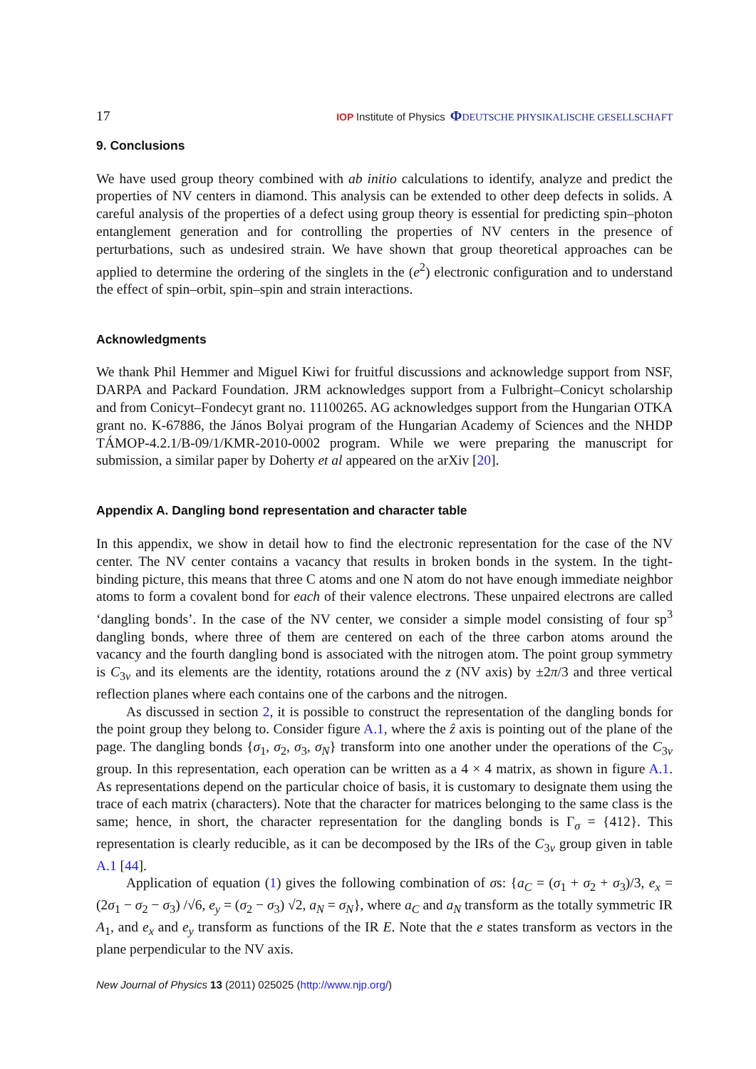17 IOP Institute of Physics ΦDEUTSCHE PHYSIKALISCHE GESELLSCHAFT
9. Conclusions
We have used group theory combined with ab initio calculations to identify, analyze and predict the properties of NV centers in diamond. This analysis can be extended to other deep defects in solids. A careful analysis of the properties of a defect using group theory is essential for predicting spin–photon entanglement generation and for controlling the properties of NV centers in the presence of perturbations, such as undesired strain. We have shown that group theoretical approaches can be applied to determine the ordering of the singlets in the (e<sup>2</sup>) electronic configuration and to understand the effect of spin–orbit, spin–spin and strain interactions.
Acknowledgments
We thank Phil Hemmer and Miguel Kiwi for fruitful discussions and acknowledge support from NSF, DARPA and Packard Foundation. JRM acknowledges support from a Fulbright–Conicyt scholarship and from Conicyt–Fondecyt grant no. 11100265. AG acknowledges support from the Hungarian OTKA grant no. K-67886, the János Bolyai program of the Hungarian Academy of Sciences and the NHDP TÁMOP-4.2.1/B-09/1/KMR-2010-0002 program. While we were preparing the manuscript for submission, a similar paper by Doherty et al appeared on the arXiv [20].
Appendix A. Dangling bond representation and character table
In this appendix, we show in detail how to find the electronic representation for the case of the NV center. The NV center contains a vacancy that results in broken bonds in the system. In the tight-binding picture, this means that three C atoms and one N atom do not have enough immediate neighbor atoms to form a covalent bond for each of their valence electrons. These unpaired electrons are called ‘dangling bonds’. In the case of the NV center, we consider a simple model consisting of four sp<sup>3</sup> dangling bonds, where three of them are centered on each of the three carbon atoms around the vacancy and the fourth dangling bond is associated with the nitrogen atom. The point group symmetry is C<sub>3v</sub> and its elements are the identity, rotations around the z (NV axis) by ±2π/3 and three vertical reflection planes where each contains one of the carbons and the nitrogen.
As discussed in section 2, it is possible to construct the representation of the dangling bonds for the point group they belong to. Consider figure A.1, where the ẑ axis is pointing out of the plane of the page. The dangling bonds {σ<sub>1</sub>, σ<sub>2</sub>, σ<sub>3</sub>, σ<sub>N</sub>} transform into one another under the operations of the C<sub>3v</sub> group. In this representation, each operation can be written as a 4 × 4 matrix, as shown in figure A.1. As representations depend on the particular choice of basis, it is customary to designate them using the trace of each matrix (characters). Note that the character for matrices belonging to the same class is the same; hence, in short, the character representation for the dangling bonds is Γ<sub>σ</sub> = {412}. This representation is clearly reducible, as it can be decomposed by the IRs of the C<sub>3v</sub> group given in table A.1 [44].
Application of equation (1) gives the following combination of σs: {a<sub>C</sub> = (σ<sub>1</sub> + σ<sub>2</sub> + σ<sub>3</sub>)/3, e<sub>x</sub> = (2σ<sub>1</sub> − σ<sub>2</sub> − σ<sub>3</sub>) /√6, e<sub>y</sub> = (σ<sub>2</sub> − σ<sub>3</sub>) √2, a<sub>N</sub> = σ<sub>N</sub>}, where a<sub>C</sub> and a<sub>N</sub> transform as the totally symmetric IR A<sub>1</sub>, and e<sub>x</sub> and e<sub>y</sub> transform as functions of the IR E. Note that the e states transform as vectors in the plane perpendicular to the NV axis.
New Journal of Physics 13 (2011) 025025 (http://www.njp.org/)